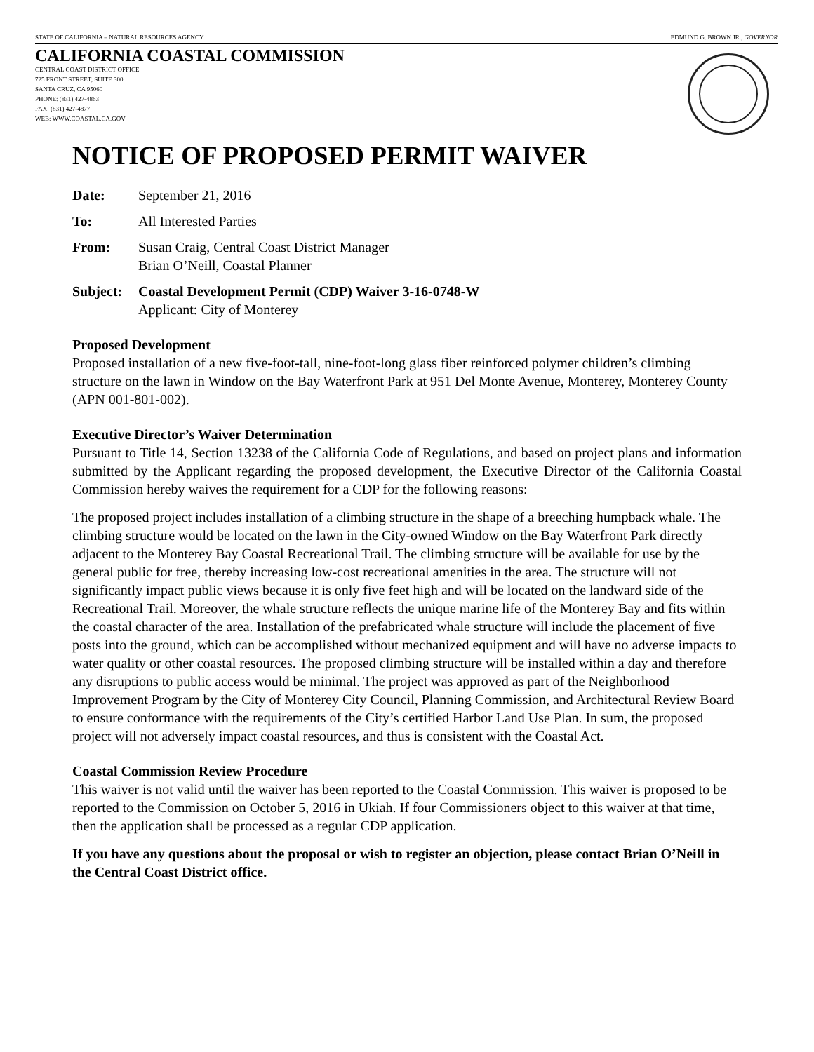STATE OF CALIFORNIA – NATURAL RESOURCES AGENCY EDMUND G. BROWN JR., GOVERNOR
CALIFORNIA COASTAL COMMISSION
CENTRAL COAST DISTRICT OFFICE
725 FRONT STREET, SUITE 300
SANTA CRUZ, CA 95060
PHONE: (831) 427-4863
FAX: (831) 427-4877
WEB: WWW.COASTAL.CA.GOV
NOTICE OF PROPOSED PERMIT WAIVER
Date: September 21, 2016
To: All Interested Parties
From: Susan Craig, Central Coast District Manager
Brian O’Neill, Coastal Planner
Subject: Coastal Development Permit (CDP) Waiver 3-16-0748-W
Applicant: City of Monterey
Proposed Development
Proposed installation of a new five-foot-tall, nine-foot-long glass fiber reinforced polymer children’s climbing structure on the lawn in Window on the Bay Waterfront Park at 951 Del Monte Avenue, Monterey, Monterey County (APN 001-801-002).
Executive Director’s Waiver Determination
Pursuant to Title 14, Section 13238 of the California Code of Regulations, and based on project plans and information submitted by the Applicant regarding the proposed development, the Executive Director of the California Coastal Commission hereby waives the requirement for a CDP for the following reasons:
The proposed project includes installation of a climbing structure in the shape of a breeching humpback whale. The climbing structure would be located on the lawn in the City-owned Window on the Bay Waterfront Park directly adjacent to the Monterey Bay Coastal Recreational Trail. The climbing structure will be available for use by the general public for free, thereby increasing low-cost recreational amenities in the area. The structure will not significantly impact public views because it is only five feet high and will be located on the landward side of the Recreational Trail. Moreover, the whale structure reflects the unique marine life of the Monterey Bay and fits within the coastal character of the area. Installation of the prefabricated whale structure will include the placement of five posts into the ground, which can be accomplished without mechanized equipment and will have no adverse impacts to water quality or other coastal resources. The proposed climbing structure will be installed within a day and therefore any disruptions to public access would be minimal. The project was approved as part of the Neighborhood Improvement Program by the City of Monterey City Council, Planning Commission, and Architectural Review Board to ensure conformance with the requirements of the City’s certified Harbor Land Use Plan. In sum, the proposed project will not adversely impact coastal resources, and thus is consistent with the Coastal Act.
Coastal Commission Review Procedure
This waiver is not valid until the waiver has been reported to the Coastal Commission. This waiver is proposed to be reported to the Commission on October 5, 2016 in Ukiah. If four Commissioners object to this waiver at that time, then the application shall be processed as a regular CDP application.
If you have any questions about the proposal or wish to register an objection, please contact Brian O’Neill in the Central Coast District office.